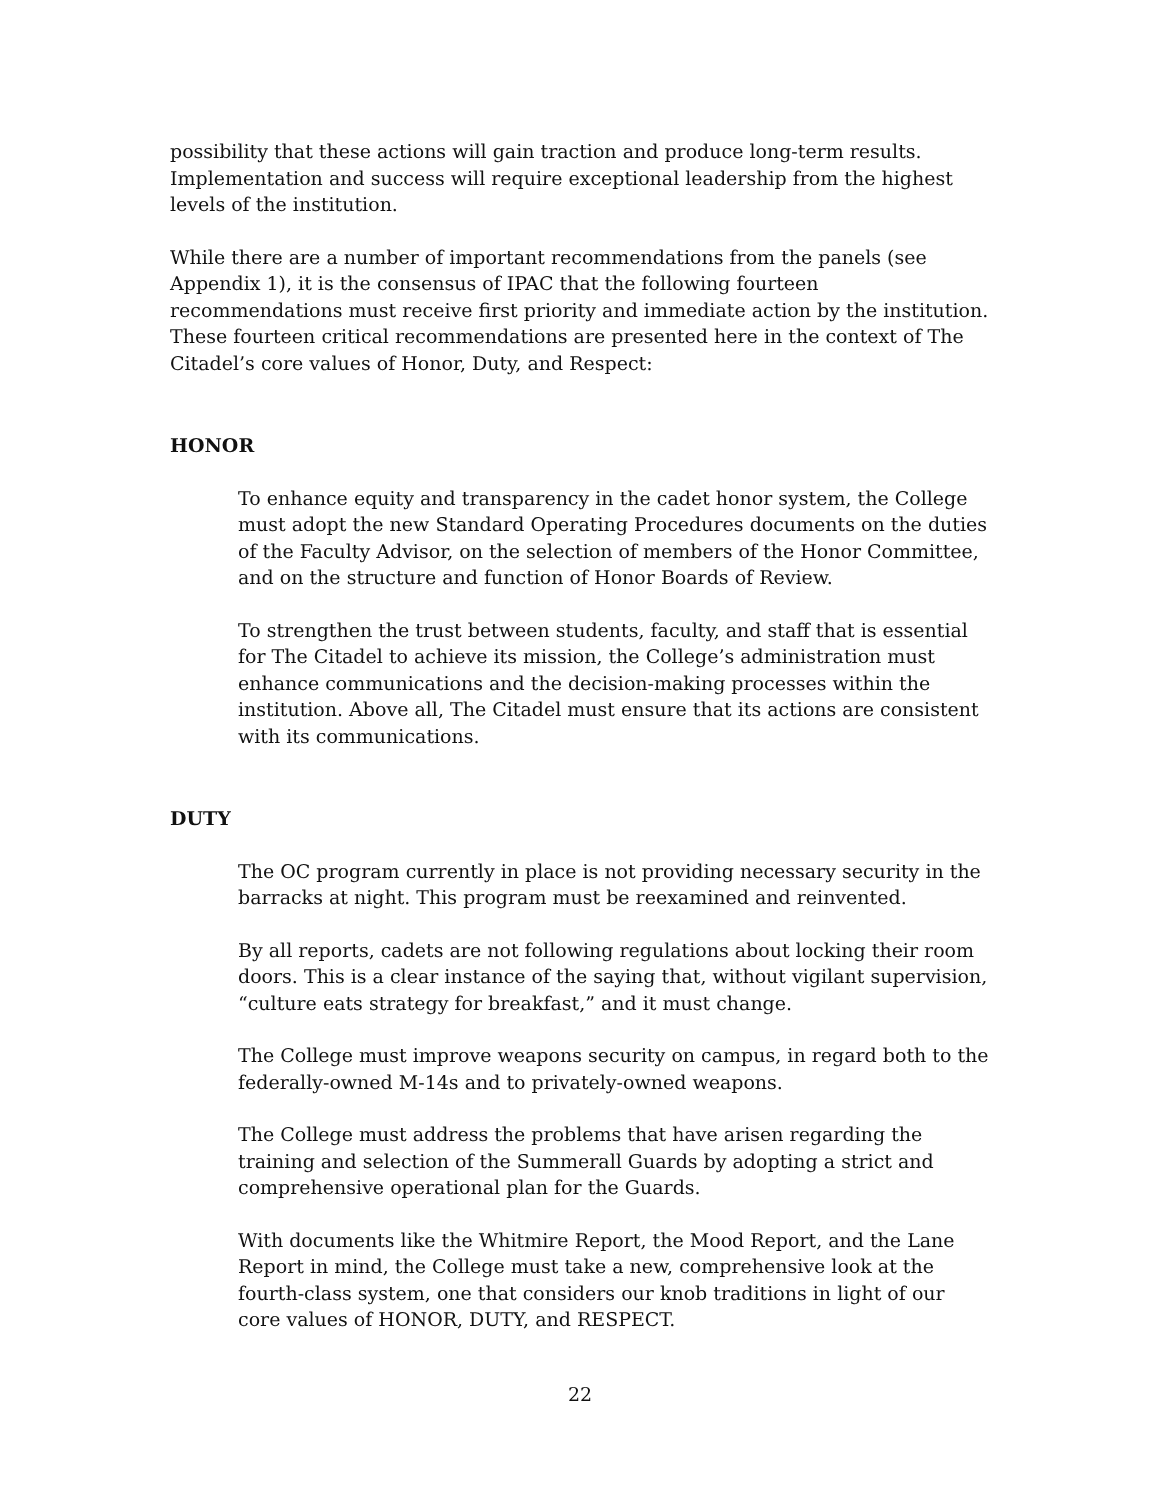possibility that these actions will gain traction and produce long-term results. Implementation and success will require exceptional leadership from the highest levels of the institution.
While there are a number of important recommendations from the panels (see Appendix 1), it is the consensus of IPAC that the following fourteen recommendations must receive first priority and immediate action by the institution. These fourteen critical recommendations are presented here in the context of The Citadel’s core values of Honor, Duty, and Respect:
HONOR
To enhance equity and transparency in the cadet honor system, the College must adopt the new Standard Operating Procedures documents on the duties of the Faculty Advisor, on the selection of members of the Honor Committee, and on the structure and function of Honor Boards of Review.
To strengthen the trust between students, faculty, and staff that is essential for The Citadel to achieve its mission, the College’s administration must enhance communications and the decision-making processes within the institution. Above all, The Citadel must ensure that its actions are consistent with its communications.
DUTY
The OC program currently in place is not providing necessary security in the barracks at night. This program must be reexamined and reinvented.
By all reports, cadets are not following regulations about locking their room doors. This is a clear instance of the saying that, without vigilant supervision, “culture eats strategy for breakfast,” and it must change.
The College must improve weapons security on campus, in regard both to the federally-owned M-14s and to privately-owned weapons.
The College must address the problems that have arisen regarding the training and selection of the Summerall Guards by adopting a strict and comprehensive operational plan for the Guards.
With documents like the Whitmire Report, the Mood Report, and the Lane Report in mind, the College must take a new, comprehensive look at the fourth-class system, one that considers our knob traditions in light of our core values of HONOR, DUTY, and RESPECT.
22